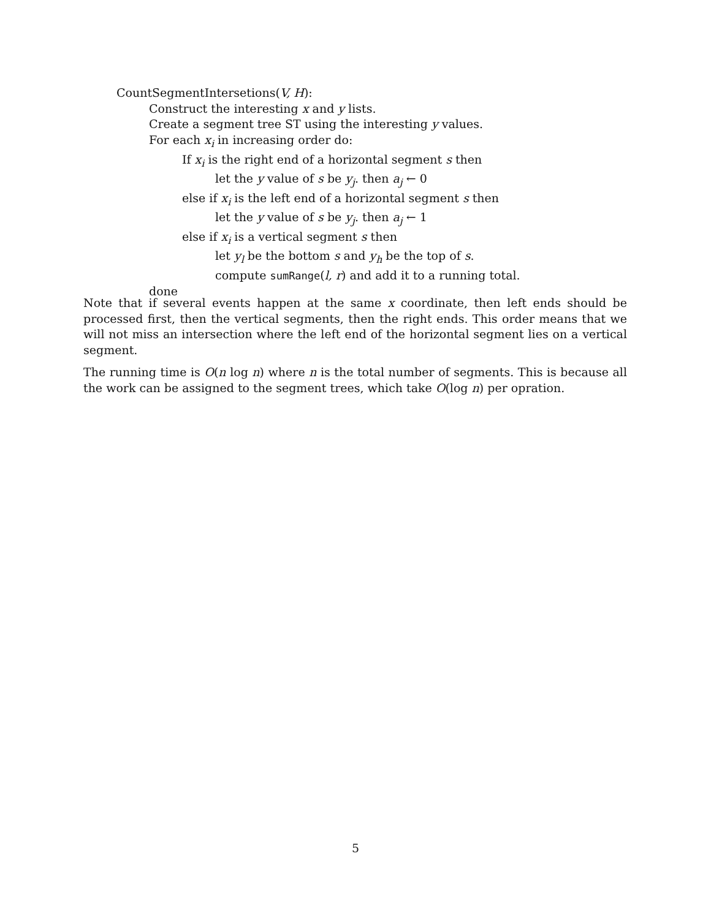CountSegmentIntersetions(V, H):
Construct the interesting x and y lists.
Create a segment tree ST using the interesting y values.
For each x<sub>i</sub> in increasing order do:
If x<sub>i</sub> is the right end of a horizontal segment s then
let the y value of s be y<sub>j</sub>. then a<sub>j</sub> ← 0
else if x<sub>i</sub> is the left end of a horizontal segment s then
let the y value of s be y<sub>j</sub>. then a<sub>j</sub> ← 1
else if x<sub>i</sub> is a vertical segment s then
let y<sub>l</sub> be the bottom s and y<sub>h</sub> be the top of s.
compute sumRange(l, r) and add it to a running total.
done
Note that if several events happen at the same x coordinate, then left ends should be processed first, then the vertical segments, then the right ends. This order means that we will not miss an intersection where the left end of the horizontal segment lies on a vertical segment.
The running time is O(n log n) where n is the total number of segments. This is because all the work can be assigned to the segment trees, which take O(log n) per opration.
5